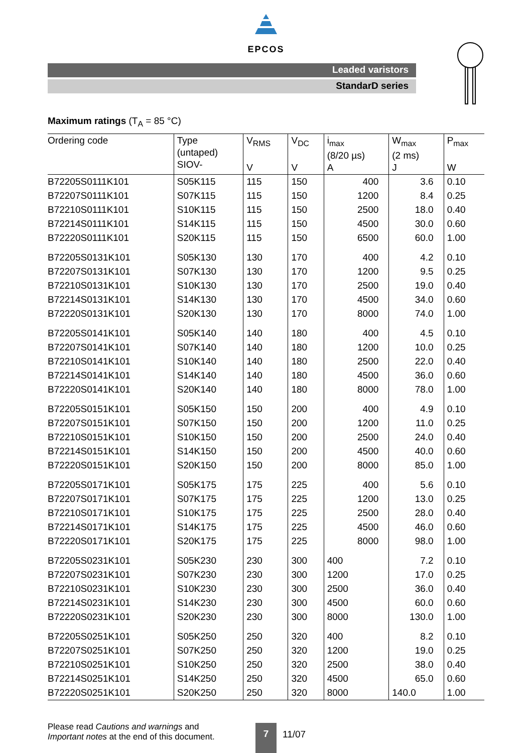EPCOS
Leaded varistors
StandarD series
Maximum ratings (T<sub>A</sub> = 85 °C)
| Ordering code | Type (untaped) SIOV- | V<sub>RMS</sub> V | V<sub>DC</sub> V | i<sub>max</sub> (8/20 µs) A | W<sub>max</sub> (2 ms) J | P<sub>max</sub> W |
| --- | --- | --- | --- | --- | --- | --- |
| B72205S0111K101 | S05K115 | 115 | 150 | 400 | 3.6 | 0.10 |
| B72207S0111K101 | S07K115 | 115 | 150 | 1200 | 8.4 | 0.25 |
| B72210S0111K101 | S10K115 | 115 | 150 | 2500 | 18.0 | 0.40 |
| B72214S0111K101 | S14K115 | 115 | 150 | 4500 | 30.0 | 0.60 |
| B72220S0111K101 | S20K115 | 115 | 150 | 6500 | 60.0 | 1.00 |
| B72205S0131K101 | S05K130 | 130 | 170 | 400 | 4.2 | 0.10 |
| B72207S0131K101 | S07K130 | 130 | 170 | 1200 | 9.5 | 0.25 |
| B72210S0131K101 | S10K130 | 130 | 170 | 2500 | 19.0 | 0.40 |
| B72214S0131K101 | S14K130 | 130 | 170 | 4500 | 34.0 | 0.60 |
| B72220S0131K101 | S20K130 | 130 | 170 | 8000 | 74.0 | 1.00 |
| B72205S0141K101 | S05K140 | 140 | 180 | 400 | 4.5 | 0.10 |
| B72207S0141K101 | S07K140 | 140 | 180 | 1200 | 10.0 | 0.25 |
| B72210S0141K101 | S10K140 | 140 | 180 | 2500 | 22.0 | 0.40 |
| B72214S0141K101 | S14K140 | 140 | 180 | 4500 | 36.0 | 0.60 |
| B72220S0141K101 | S20K140 | 140 | 180 | 8000 | 78.0 | 1.00 |
| B72205S0151K101 | S05K150 | 150 | 200 | 400 | 4.9 | 0.10 |
| B72207S0151K101 | S07K150 | 150 | 200 | 1200 | 11.0 | 0.25 |
| B72210S0151K101 | S10K150 | 150 | 200 | 2500 | 24.0 | 0.40 |
| B72214S0151K101 | S14K150 | 150 | 200 | 4500 | 40.0 | 0.60 |
| B72220S0151K101 | S20K150 | 150 | 200 | 8000 | 85.0 | 1.00 |
| B72205S0171K101 | S05K175 | 175 | 225 | 400 | 5.6 | 0.10 |
| B72207S0171K101 | S07K175 | 175 | 225 | 1200 | 13.0 | 0.25 |
| B72210S0171K101 | S10K175 | 175 | 225 | 2500 | 28.0 | 0.40 |
| B72214S0171K101 | S14K175 | 175 | 225 | 4500 | 46.0 | 0.60 |
| B72220S0171K101 | S20K175 | 175 | 225 | 8000 | 98.0 | 1.00 |
| B72205S0231K101 | S05K230 | 230 | 300 | 400 | 7.2 | 0.10 |
| B72207S0231K101 | S07K230 | 230 | 300 | 1200 | 17.0 | 0.25 |
| B72210S0231K101 | S10K230 | 230 | 300 | 2500 | 36.0 | 0.40 |
| B72214S0231K101 | S14K230 | 230 | 300 | 4500 | 60.0 | 0.60 |
| B72220S0231K101 | S20K230 | 230 | 300 | 8000 | 130.0 | 1.00 |
| B72205S0251K101 | S05K250 | 250 | 320 | 400 | 8.2 | 0.10 |
| B72207S0251K101 | S07K250 | 250 | 320 | 1200 | 19.0 | 0.25 |
| B72210S0251K101 | S10K250 | 250 | 320 | 2500 | 38.0 | 0.40 |
| B72214S0251K101 | S14K250 | 250 | 320 | 4500 | 65.0 | 0.60 |
| B72220S0251K101 | S20K250 | 250 | 320 | 8000 | 140.0 | 1.00 |
Please read Cautions and warnings and
Important notes at the end of this document.
7
11/07